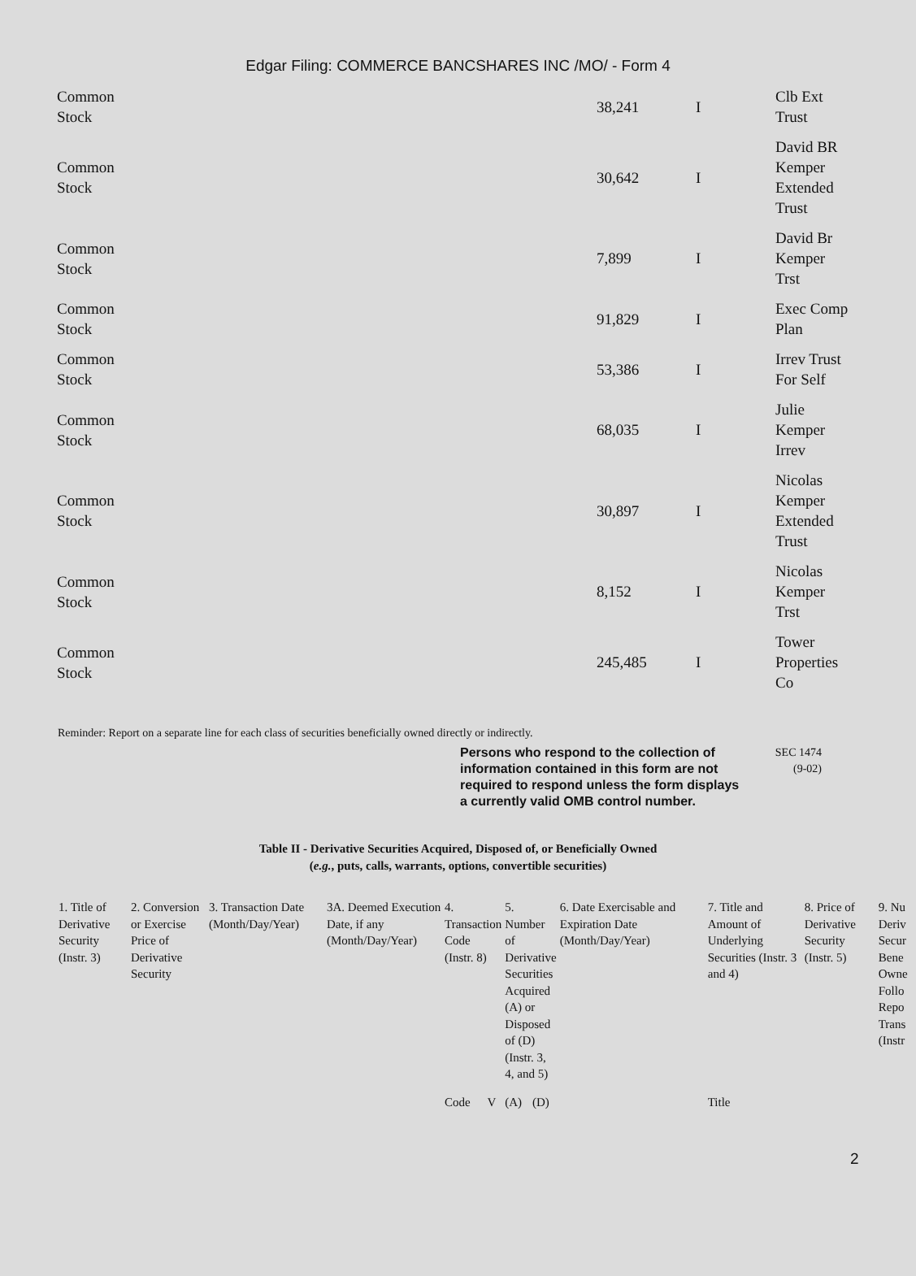Edgar Filing: COMMERCE BANCSHARES INC /MO/ - Form 4
| Common Stock | 38,241 | I | Clb Ext Trust |
| Common Stock | 30,642 | I | David BR Kemper Extended Trust |
| Common Stock | 7,899 | I | David Br Kemper Trst |
| Common Stock | 91,829 | I | Exec Comp Plan |
| Common Stock | 53,386 | I | Irrev Trust For Self |
| Common Stock | 68,035 | I | Julie Kemper Irrev |
| Common Stock | 30,897 | I | Nicolas Kemper Extended Trust |
| Common Stock | 8,152 | I | Nicolas Kemper Trst |
| Common Stock | 245,485 | I | Tower Properties Co |
Reminder: Report on a separate line for each class of securities beneficially owned directly or indirectly.
Persons who respond to the collection of information contained in this form are not required to respond unless the form displays a currently valid OMB control number.
SEC 1474
(9-02)
Table II - Derivative Securities Acquired, Disposed of, or Beneficially Owned
(e.g., puts, calls, warrants, options, convertible securities)
| 1. Title of Derivative Security (Instr. 3) | 2. Conversion or Exercise Price of Derivative Security | 3. Transaction Date (Month/Day/Year) | 3A. Deemed Execution Date, if any (Month/Day/Year) | 4. Transaction Code (Instr. 8) | | 5. Number of Derivative Securities Acquired (A) or Disposed of (D) (Instr. 3, 4, and 5) | | 6. Date Exercisable and Expiration Date (Month/Day/Year) | 7. Title and Amount of Underlying Securities (Instr. 3 and 4) | 8. Price of Derivative Security (Instr. 5) | 9. Nu Deriv Secur Bene Owne Follo Repo Trans (Instr |
| --- | --- | --- | --- | --- | --- | --- | --- | --- | --- | --- | --- |
| | | | | Code | V | (A) | (D) | | Title | | |
2